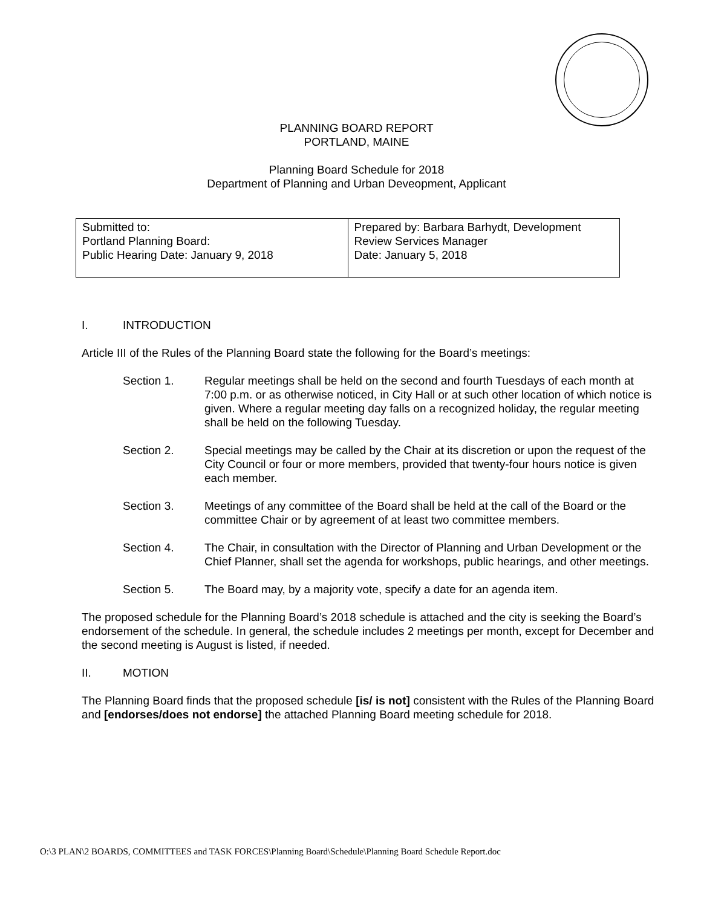PLANNING BOARD REPORT
PORTLAND, MAINE
Planning Board Schedule for 2018
Department of Planning and Urban Deveopment, Applicant
| Submitted to: Portland Planning Board: Public Hearing Date: January 9, 2018 | Prepared by: Barbara Barhydt, Development Review Services Manager Date: January 5, 2018 |
I. INTRODUCTION
Article III of the Rules of the Planning Board state the following for the Board’s meetings:
Section 1. Regular meetings shall be held on the second and fourth Tuesdays of each month at 7:00 p.m. or as otherwise noticed, in City Hall or at such other location of which notice is given. Where a regular meeting day falls on a recognized holiday, the regular meeting shall be held on the following Tuesday.
Section 2. Special meetings may be called by the Chair at its discretion or upon the request of the City Council or four or more members, provided that twenty-four hours notice is given each member.
Section 3. Meetings of any committee of the Board shall be held at the call of the Board or the committee Chair or by agreement of at least two committee members.
Section 4. The Chair, in consultation with the Director of Planning and Urban Development or the Chief Planner, shall set the agenda for workshops, public hearings, and other meetings.
Section 5. The Board may, by a majority vote, specify a date for an agenda item.
The proposed schedule for the Planning Board’s 2018 schedule is attached and the city is seeking the Board’s endorsement of the schedule. In general, the schedule includes 2 meetings per month, except for December and the second meeting is August is listed, if needed.
II. MOTION
The Planning Board finds that the proposed schedule [is/ is not] consistent with the Rules of the Planning Board and [endorses/does not endorse] the attached Planning Board meeting schedule for 2018.
O:\3 PLAN\2 BOARDS, COMMITTEES and TASK FORCES\Planning Board\Schedule\Planning Board Schedule Report.doc